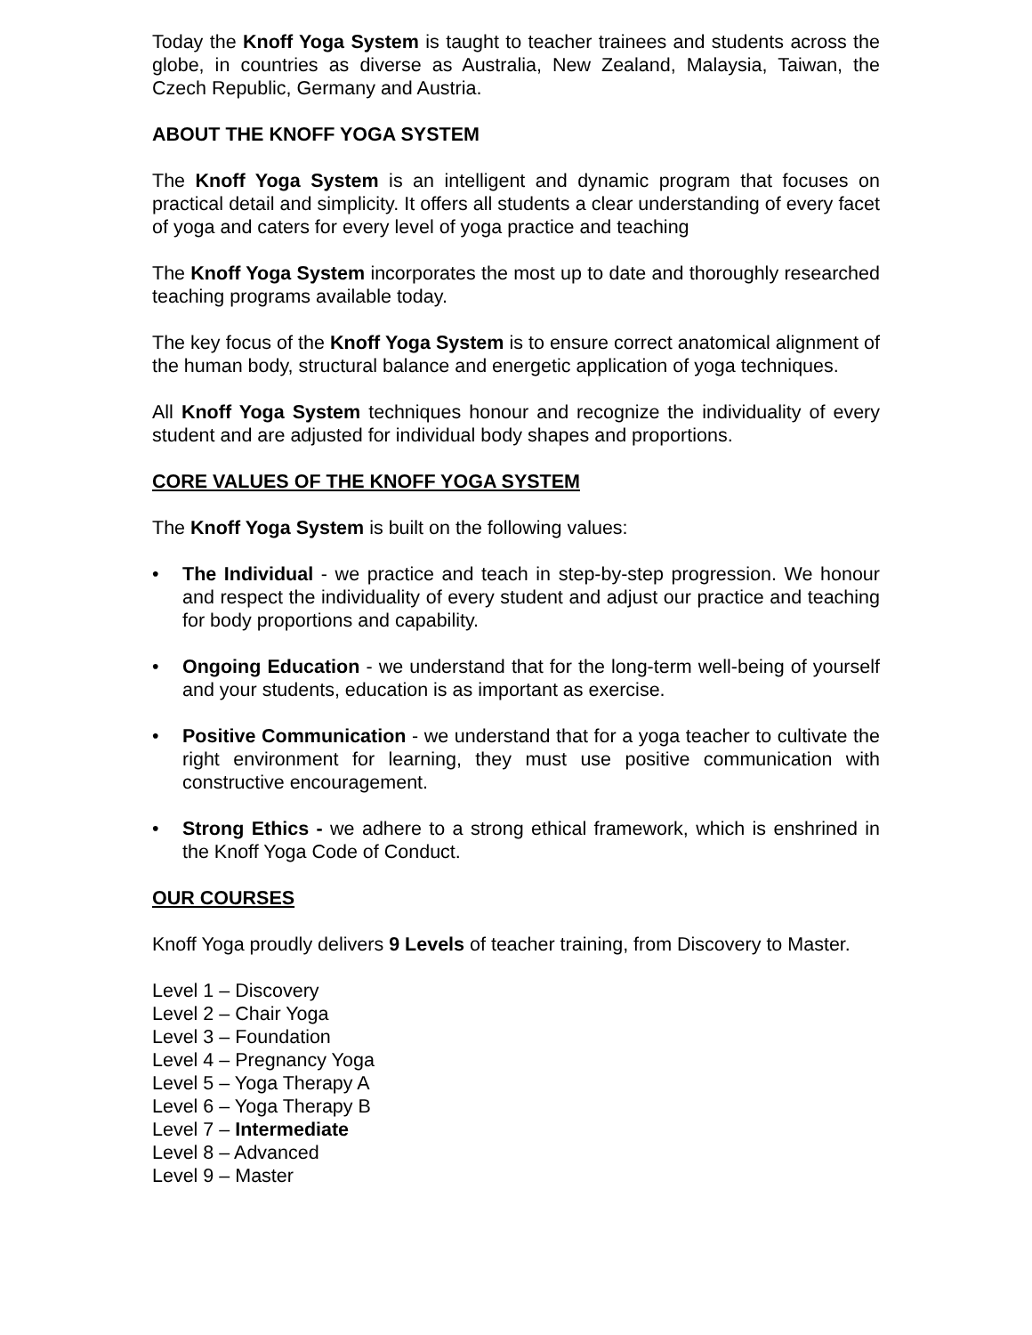Today the Knoff Yoga System is taught to teacher trainees and students across the globe, in countries as diverse as Australia, New Zealand, Malaysia, Taiwan, the Czech Republic, Germany and Austria.
ABOUT THE KNOFF YOGA SYSTEM
The Knoff Yoga System is an intelligent and dynamic program that focuses on practical detail and simplicity. It offers all students a clear understanding of every facet of yoga and caters for every level of yoga practice and teaching
The Knoff Yoga System incorporates the most up to date and thoroughly researched teaching programs available today.
The key focus of the Knoff Yoga System is to ensure correct anatomical alignment of the human body, structural balance and energetic application of yoga techniques.
All Knoff Yoga System techniques honour and recognize the individuality of every student and are adjusted for individual body shapes and proportions.
CORE VALUES OF THE KNOFF YOGA SYSTEM
The Knoff Yoga System is built on the following values:
• The Individual - we practice and teach in step-by-step progression. We honour and respect the individuality of every student and adjust our practice and teaching for body proportions and capability.
• Ongoing Education - we understand that for the long-term well-being of yourself and your students, education is as important as exercise.
• Positive Communication - we understand that for a yoga teacher to cultivate the right environment for learning, they must use positive communication with constructive encouragement.
• Strong Ethics - we adhere to a strong ethical framework, which is enshrined in the Knoff Yoga Code of Conduct.
OUR COURSES
Knoff Yoga proudly delivers 9 Levels of teacher training, from Discovery to Master.
Level 1 – Discovery
Level 2 – Chair Yoga
Level 3 – Foundation
Level 4 – Pregnancy Yoga
Level 5 – Yoga Therapy A
Level 6 – Yoga Therapy B
Level 7 – Intermediate
Level 8 – Advanced
Level 9 – Master